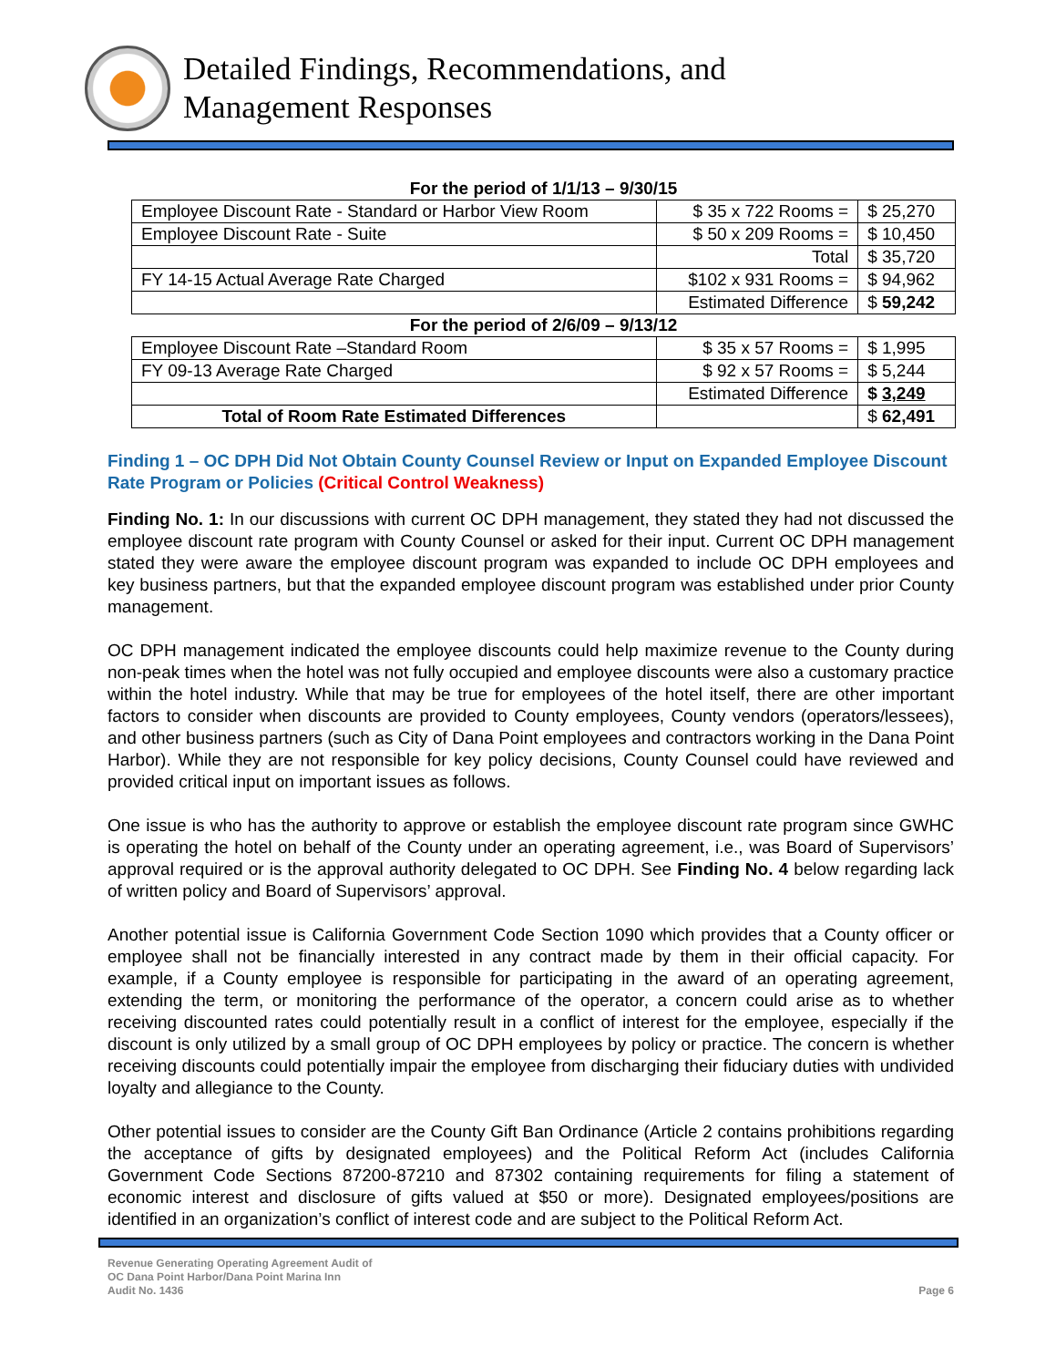Detailed Findings, Recommendations, and
Management Responses
| For the period of 1/1/13 – 9/30/15 | | |
| Employee Discount Rate - Standard or Harbor View Room | $ 35 x 722 Rooms = | $ 25,270 |
| Employee Discount Rate - Suite | $ 50 x 209 Rooms = | $ 10,450 |
| | Total | $ 35,720 |
| FY 14-15 Actual Average Rate Charged | $102 x 931 Rooms = | $ 94,962 |
| | Estimated Difference | $ 59,242 |
| For the period of 2/6/09 – 9/13/12 | | |
| Employee Discount Rate –Standard Room | $ 35 x 57 Rooms = | $ 1,995 |
| FY 09-13 Average Rate Charged | $ 92 x 57 Rooms = | $ 5,244 |
| | Estimated Difference | $ 3,249 |
| Total of Room Rate Estimated Differences | | $ 62,491 |
Finding 1 – OC DPH Did Not Obtain County Counsel Review or Input on Expanded Employee Discount Rate Program or Policies (Critical Control Weakness)
Finding No. 1: In our discussions with current OC DPH management, they stated they had not discussed the employee discount rate program with County Counsel or asked for their input. Current OC DPH management stated they were aware the employee discount program was expanded to include OC DPH employees and key business partners, but that the expanded employee discount program was established under prior County management.
OC DPH management indicated the employee discounts could help maximize revenue to the County during non-peak times when the hotel was not fully occupied and employee discounts were also a customary practice within the hotel industry. While that may be true for employees of the hotel itself, there are other important factors to consider when discounts are provided to County employees, County vendors (operators/lessees), and other business partners (such as City of Dana Point employees and contractors working in the Dana Point Harbor). While they are not responsible for key policy decisions, County Counsel could have reviewed and provided critical input on important issues as follows.
One issue is who has the authority to approve or establish the employee discount rate program since GWHC is operating the hotel on behalf of the County under an operating agreement, i.e., was Board of Supervisors’ approval required or is the approval authority delegated to OC DPH. See Finding No. 4 below regarding lack of written policy and Board of Supervisors’ approval.
Another potential issue is California Government Code Section 1090 which provides that a County officer or employee shall not be financially interested in any contract made by them in their official capacity. For example, if a County employee is responsible for participating in the award of an operating agreement, extending the term, or monitoring the performance of the operator, a concern could arise as to whether receiving discounted rates could potentially result in a conflict of interest for the employee, especially if the discount is only utilized by a small group of OC DPH employees by policy or practice. The concern is whether receiving discounts could potentially impair the employee from discharging their fiduciary duties with undivided loyalty and allegiance to the County.
Other potential issues to consider are the County Gift Ban Ordinance (Article 2 contains prohibitions regarding the acceptance of gifts by designated employees) and the Political Reform Act (includes California Government Code Sections 87200-87210 and 87302 containing requirements for filing a statement of economic interest and disclosure of gifts valued at $50 or more). Designated employees/positions are identified in an organization’s conflict of interest code and are subject to the Political Reform Act.
Revenue Generating Operating Agreement Audit of
OC Dana Point Harbor/Dana Point Marina Inn
Audit No. 1436
Page 6